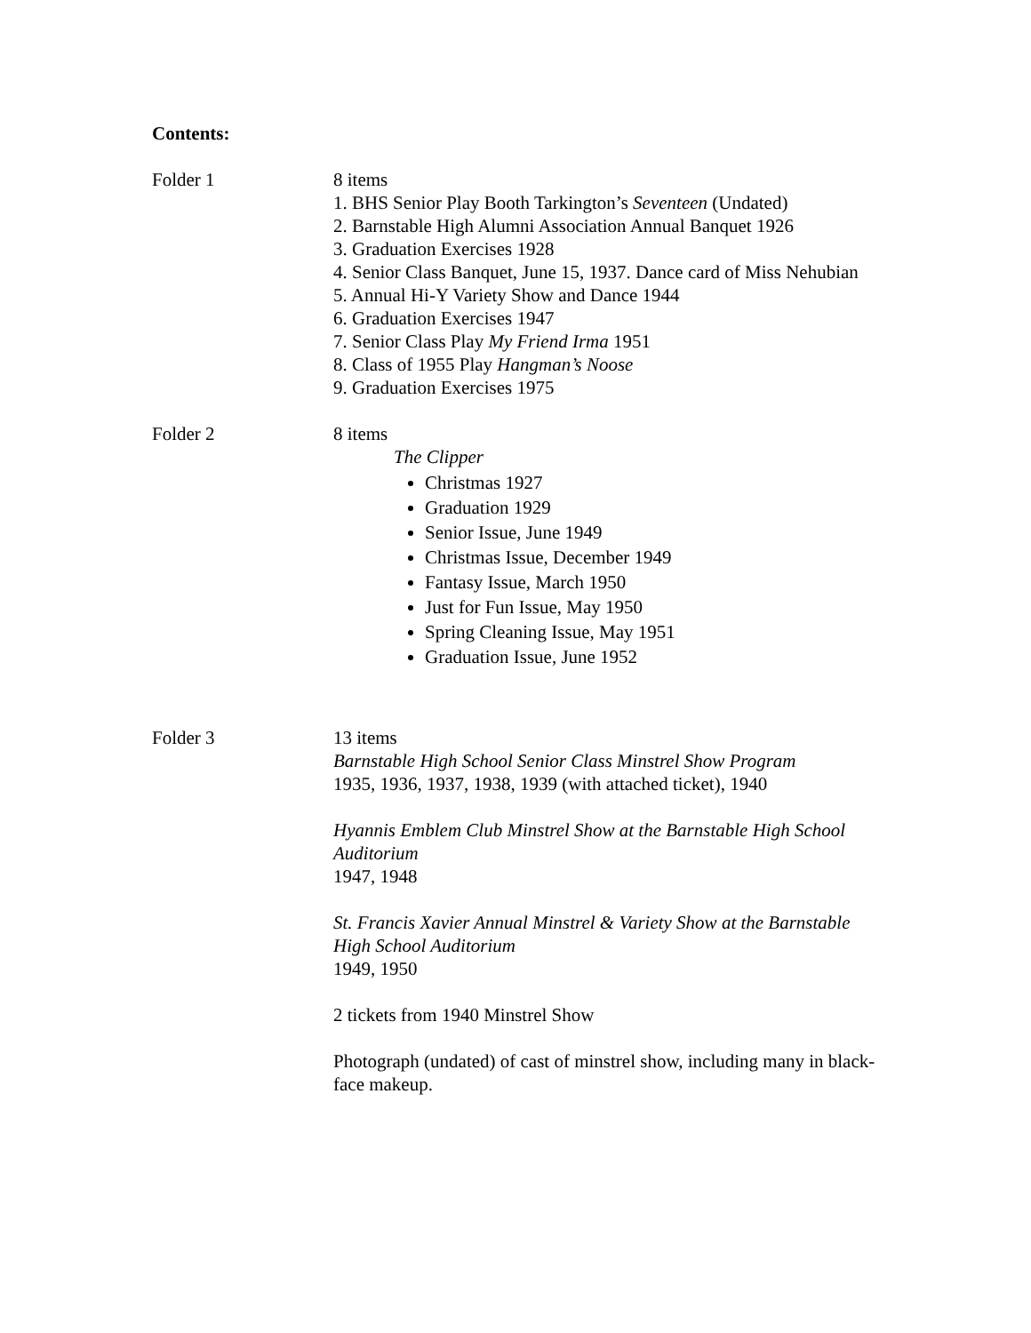Contents:
Folder 1 8 items
1. BHS Senior Play Booth Tarkington’s Seventeen (Undated)
2. Barnstable High Alumni Association Annual Banquet 1926
3. Graduation Exercises 1928
4. Senior Class Banquet, June 15, 1937. Dance card of Miss Nehubian
5. Annual Hi-Y Variety Show and Dance 1944
6. Graduation Exercises 1947
7. Senior Class Play My Friend Irma 1951
8. Class of 1955 Play Hangman’s Noose
9. Graduation Exercises 1975
Folder 2 8 items
The Clipper
Christmas 1927
Graduation 1929
Senior Issue, June 1949
Christmas Issue, December 1949
Fantasy Issue, March 1950
Just for Fun Issue, May 1950
Spring Cleaning Issue, May 1951
Graduation Issue, June 1952
Folder 3 13 items
Barnstable High School Senior Class Minstrel Show Program
1935, 1936, 1937, 1938, 1939 (with attached ticket), 1940
Hyannis Emblem Club Minstrel Show at the Barnstable High School Auditorium
1947, 1948
St. Francis Xavier Annual Minstrel & Variety Show at the Barnstable High School Auditorium
1949, 1950
2 tickets from 1940 Minstrel Show
Photograph (undated) of cast of minstrel show, including many in black-face makeup.